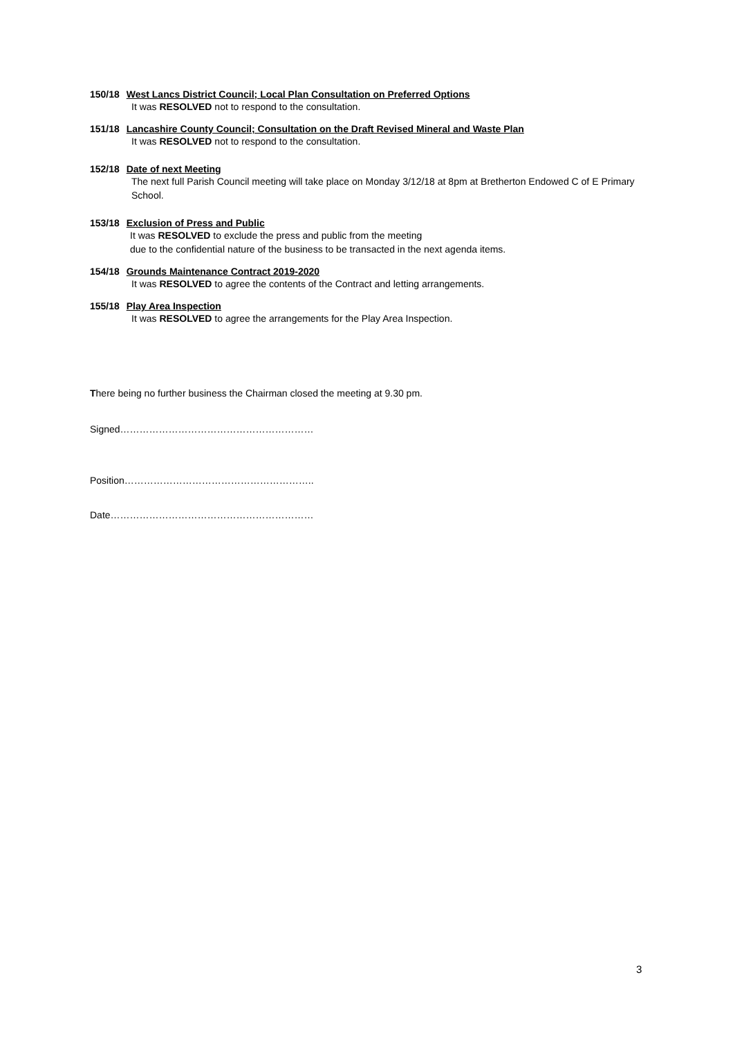150/18 West Lancs District Council; Local Plan Consultation on Preferred Options
It was RESOLVED not to respond to the consultation.
151/18 Lancashire County Council; Consultation on the Draft Revised Mineral and Waste Plan
It was RESOLVED not to respond to the consultation.
152/18 Date of next Meeting
The next full Parish Council meeting will take place on Monday 3/12/18 at 8pm at Bretherton Endowed C of E Primary School.
153/18 Exclusion of Press and Public
It was RESOLVED to exclude the press and public from the meeting
due to the confidential nature of the business to be transacted in the next agenda items.
154/18 Grounds Maintenance Contract 2019-2020
It was RESOLVED to agree the contents of the Contract and letting arrangements.
155/18 Play Area Inspection
It was RESOLVED to agree the arrangements for the Play Area Inspection.
There being no further business the Chairman closed the meeting at 9.30 pm.
Signed……………………………………………………
Position…………………………………………………..
Date………………………………………………………
3